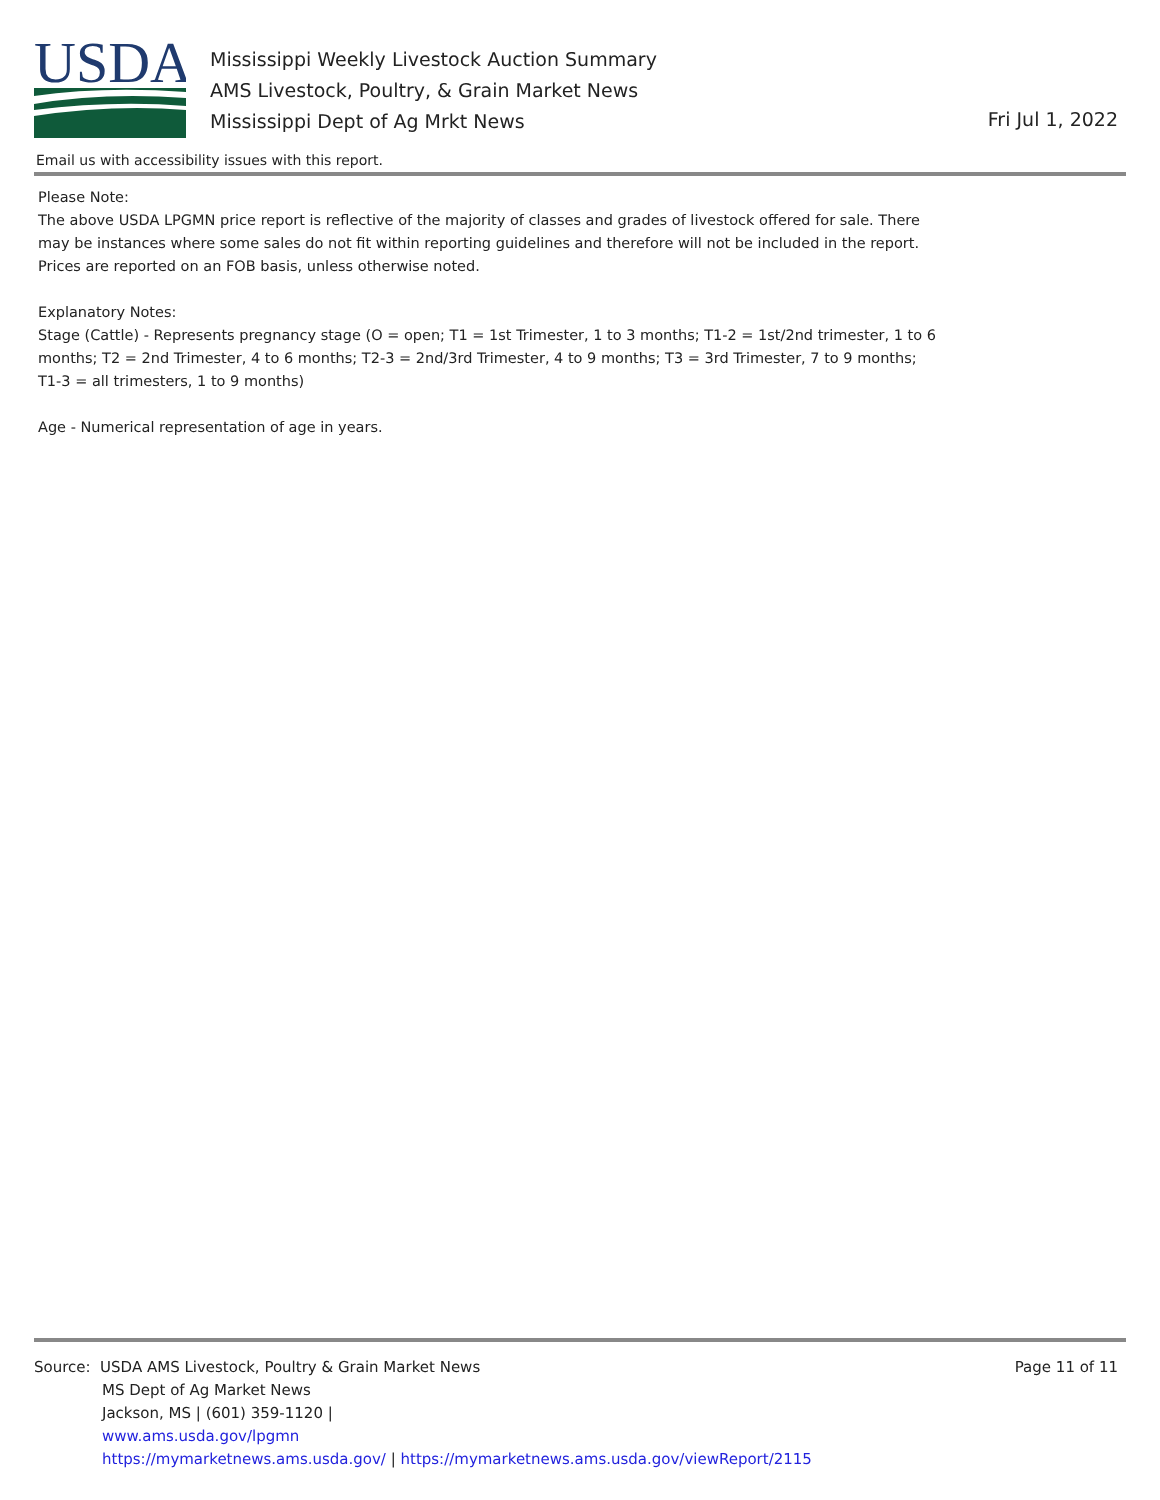USDA
Mississippi Weekly Livestock Auction Summary
AMS Livestock, Poultry, & Grain Market News
Mississippi Dept of Ag Mrkt News
Fri Jul 1, 2022
Email us with accessibility issues with this report.
Please Note:
The above USDA LPGMN price report is reflective of the majority of classes and grades of livestock offered for sale. There may be instances where some sales do not fit within reporting guidelines and therefore will not be included in the report. Prices are reported on an FOB basis, unless otherwise noted.
Explanatory Notes:
Stage (Cattle) - Represents pregnancy stage (O = open; T1 = 1st Trimester, 1 to 3 months; T1-2 = 1st/2nd trimester, 1 to 6 months; T2 = 2nd Trimester, 4 to 6 months; T2-3 = 2nd/3rd Trimester, 4 to 9 months; T3 = 3rd Trimester, 7 to 9 months; T1-3 = all trimesters, 1 to 9 months)
Age - Numerical representation of age in years.
Source: USDA AMS Livestock, Poultry & Grain Market News
MS Dept of Ag Market News
Jackson, MS | (601) 359-1120 |
www.ams.usda.gov/lpgmn
https://mymarketnews.ams.usda.gov/ | https://mymarketnews.ams.usda.gov/viewReport/2115
Page 11 of 11